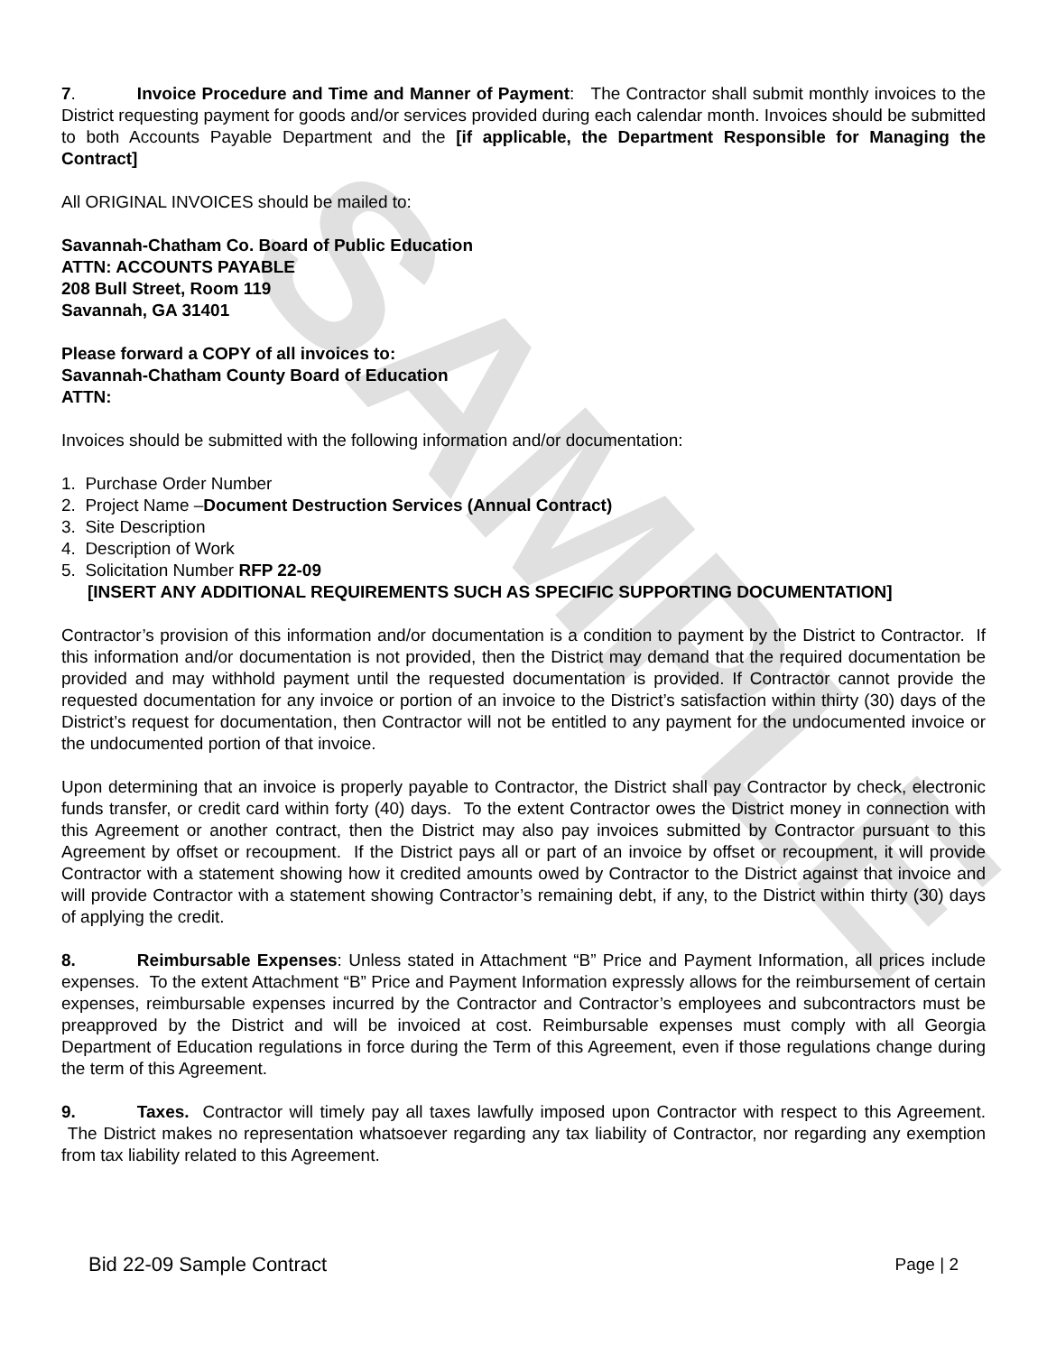SAMPLE
7. Invoice Procedure and Time and Manner of Payment: The Contractor shall submit monthly invoices to the District requesting payment for goods and/or services provided during each calendar month. Invoices should be submitted to both Accounts Payable Department and the [if applicable, the Department Responsible for Managing the Contract]
All ORIGINAL INVOICES should be mailed to:
Savannah-Chatham Co. Board of Public Education
ATTN: ACCOUNTS PAYABLE
208 Bull Street, Room 119
Savannah, GA 31401
Please forward a COPY of all invoices to:
Savannah-Chatham County Board of Education
ATTN:
Invoices should be submitted with the following information and/or documentation:
1. Purchase Order Number
2. Project Name –Document Destruction Services (Annual Contract)
3. Site Description
4. Description of Work
5. Solicitation Number RFP 22-09
[INSERT ANY ADDITIONAL REQUIREMENTS SUCH AS SPECIFIC SUPPORTING DOCUMENTATION]
Contractor’s provision of this information and/or documentation is a condition to payment by the District to Contractor. If this information and/or documentation is not provided, then the District may demand that the required documentation be provided and may withhold payment until the requested documentation is provided. If Contractor cannot provide the requested documentation for any invoice or portion of an invoice to the District’s satisfaction within thirty (30) days of the District’s request for documentation, then Contractor will not be entitled to any payment for the undocumented invoice or the undocumented portion of that invoice.
Upon determining that an invoice is properly payable to Contractor, the District shall pay Contractor by check, electronic funds transfer, or credit card within forty (40) days. To the extent Contractor owes the District money in connection with this Agreement or another contract, then the District may also pay invoices submitted by Contractor pursuant to this Agreement by offset or recoupment. If the District pays all or part of an invoice by offset or recoupment, it will provide Contractor with a statement showing how it credited amounts owed by Contractor to the District against that invoice and will provide Contractor with a statement showing Contractor’s remaining debt, if any, to the District within thirty (30) days of applying the credit.
8. Reimbursable Expenses: Unless stated in Attachment “B” Price and Payment Information, all prices include expenses. To the extent Attachment “B” Price and Payment Information expressly allows for the reimbursement of certain expenses, reimbursable expenses incurred by the Contractor and Contractor’s employees and subcontractors must be preapproved by the District and will be invoiced at cost. Reimbursable expenses must comply with all Georgia Department of Education regulations in force during the Term of this Agreement, even if those regulations change during the term of this Agreement.
9. Taxes. Contractor will timely pay all taxes lawfully imposed upon Contractor with respect to this Agreement. The District makes no representation whatsoever regarding any tax liability of Contractor, nor regarding any exemption from tax liability related to this Agreement.
Bid 22-09 Sample Contract Page | 2